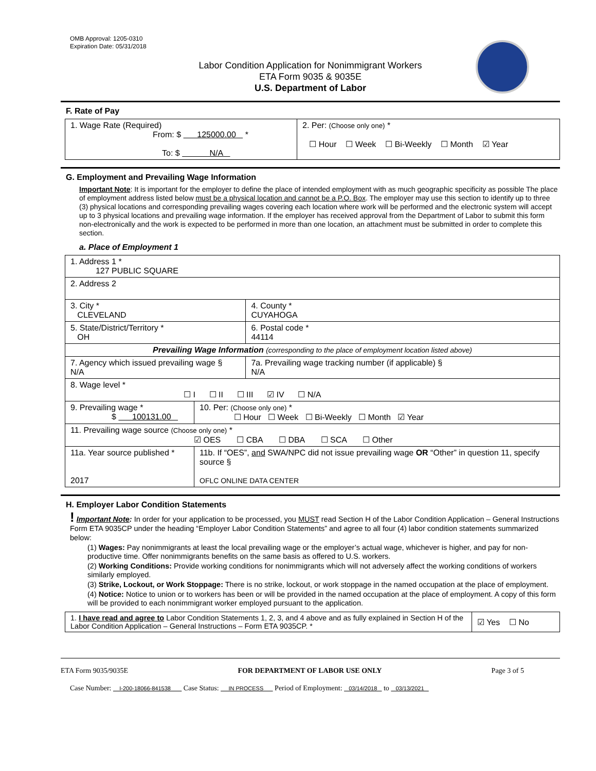OMB Approval: 1205-0310
Expiration Date: 05/31/2018
Labor Condition Application for Nonimmigrant Workers
ETA Form 9035 & 9035E
U.S. Department of Labor
F. Rate of Pay
| 1. Wage Rate (Required) From: $ 125000.00 * To: $ N/A | 2. Per: (Choose only one) * ☐ Hour ☐ Week ☐ Bi-Weekly ☐ Month ☑ Year |
G. Employment and Prevailing Wage Information
Important Note: It is important for the employer to define the place of intended employment with as much geographic specificity as possible The place of employment address listed below must be a physical location and cannot be a P.O. Box. The employer may use this section to identify up to three (3) physical locations and corresponding prevailing wages covering each location where work will be performed and the electronic system will accept up to 3 physical locations and prevailing wage information. If the employer has received approval from the Department of Labor to submit this form non-electronically and the work is expected to be performed in more than one location, an attachment must be submitted in order to complete this section.
a. Place of Employment 1
| 1. Address 1 * 127 PUBLIC SQUARE | | | |
| 2. Address 2 | | | |
| 3. City * CLEVELAND | | | 4. County * CUYAHOGA |
| 5. State/District/Territory * OH | | | 6. Postal code * 44114 |
| Prevailing Wage Information (corresponding to the place of employment location listed above) | | | |
| 7. Agency which issued prevailing wage § N/A | | 7a. Prevailing wage tracking number (if applicable) § N/A | |
| 8. Wage level * ☐ I ☐ II ☐ III ☑ IV ☐ N/A | | | |
| 9. Prevailing wage * $ 100131.00 | 10. Per: (Choose only one) * ☐ Hour ☐ Week ☐ Bi-Weekly ☐ Month ☑ Year | | |
| 11. Prevailing wage source (Choose only one) * ☑ OES ☐ CBA ☐ DBA ☐ SCA ☐ Other | | | |
| 11a. Year source published * 2017 | 11b. If “OES”, and SWA/NPC did not issue prevailing wage OR “Other” in question 11, specify source § OFLC ONLINE DATA CENTER | | |
H. Employer Labor Condition Statements
! Important Note: In order for your application to be processed, you MUST read Section H of the Labor Condition Application – General Instructions Form ETA 9035CP under the heading “Employer Labor Condition Statements” and agree to all four (4) labor condition statements summarized below:
(1) Wages: Pay nonimmigrants at least the local prevailing wage or the employer’s actual wage, whichever is higher, and pay for non-productive time. Offer nonimmigrants benefits on the same basis as offered to U.S. workers.
(2) Working Conditions: Provide working conditions for nonimmigrants which will not adversely affect the working conditions of workers similarly employed.
(3) Strike, Lockout, or Work Stoppage: There is no strike, lockout, or work stoppage in the named occupation at the place of employment.
(4) Notice: Notice to union or to workers has been or will be provided in the named occupation at the place of employment. A copy of this form will be provided to each nonimmigrant worker employed pursuant to the application.
| 1. I have read and agree to Labor Condition Statements 1, 2, 3, and 4 above and as fully explained in Section H of the Labor Condition Application – General Instructions – Form ETA 9035CP. * | ☑ Yes ☐ No |
ETA Form 9035/9035E FOR DEPARTMENT OF LABOR USE ONLY Page 3 of 5
Case Number: I-200-18066-841538 Case Status: IN PROCESS Period of Employment: 03/14/2018 to 03/13/2021